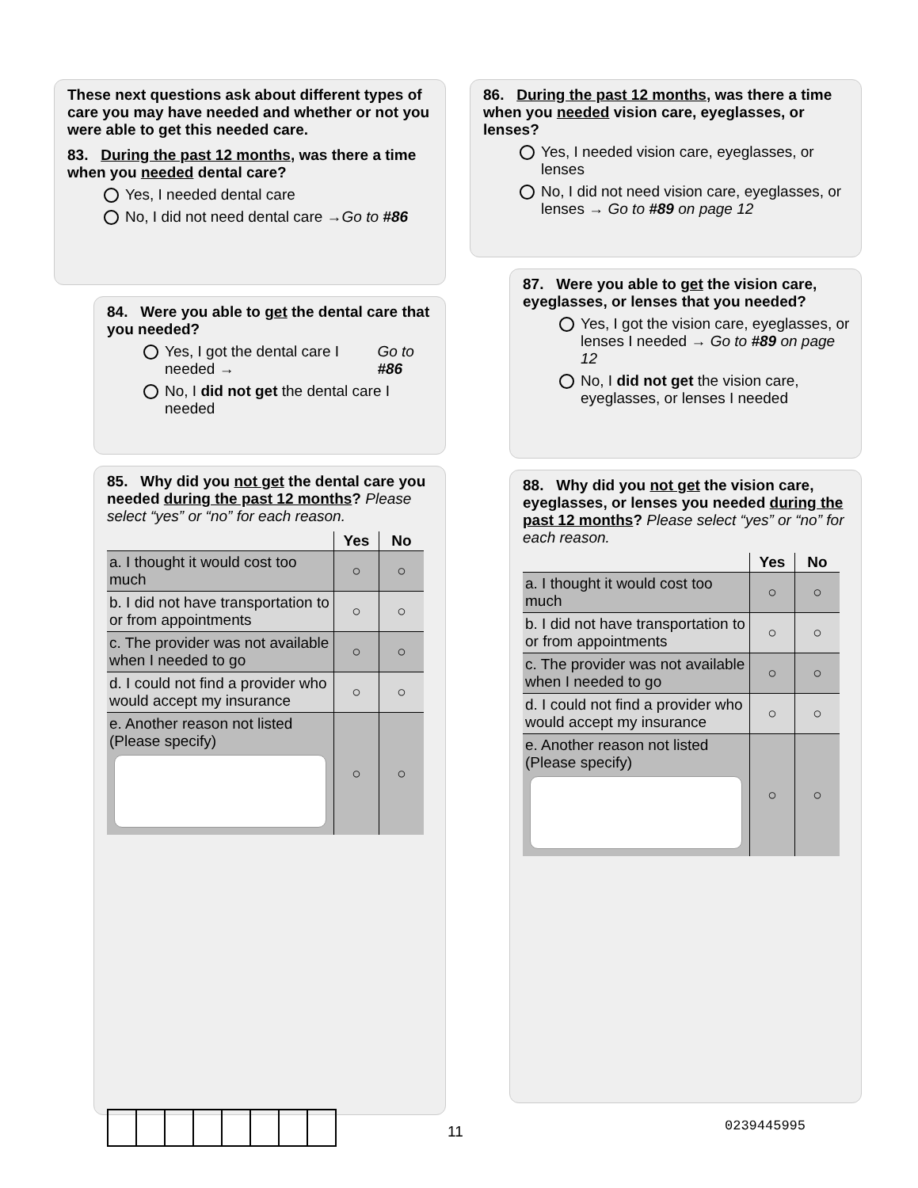These next questions ask about different types of care you may have needed and whether or not you were able to get this needed care.
83. During the past 12 months, was there a time when you needed dental care?
Yes, I needed dental care
No, I did not need dental care → Go to #86
84. Were you able to get the dental care that you needed?
Yes, I got the dental care I needed → Go to #86
No, I did not get the dental care I needed
85. Why did you not get the dental care you needed during the past 12 months? Please select “yes” or “no” for each reason.
| | Yes | No |
| --- | --- | --- |
| a. I thought it would cost too much | ○ | ○ |
| b. I did not have transportation to or from appointments | ○ | ○ |
| c. The provider was not available when I needed to go | ○ | ○ |
| d. I could not find a provider who would accept my insurance | ○ | ○ |
| e. Another reason not listed (Please specify) | ○ | ○ |
86. During the past 12 months, was there a time when you needed vision care, eyeglasses, or lenses?
Yes, I needed vision care, eyeglasses, or lenses
No, I did not need vision care, eyeglasses, or lenses → Go to #89 on page 12
87. Were you able to get the vision care, eyeglasses, or lenses that you needed?
Yes, I got the vision care, eyeglasses, or lenses I needed → Go to #89 on page 12
No, I did not get the vision care, eyeglasses, or lenses I needed
88. Why did you not get the vision care, eyeglasses, or lenses you needed during the past 12 months? Please select “yes” or “no” for each reason.
| | Yes | No |
| --- | --- | --- |
| a. I thought it would cost too much | ○ | ○ |
| b. I did not have transportation to or from appointments | ○ | ○ |
| c. The provider was not available when I needed to go | ○ | ○ |
| d. I could not find a provider who would accept my insurance | ○ | ○ |
| e. Another reason not listed (Please specify) | ○ | ○ |
11 0239445995